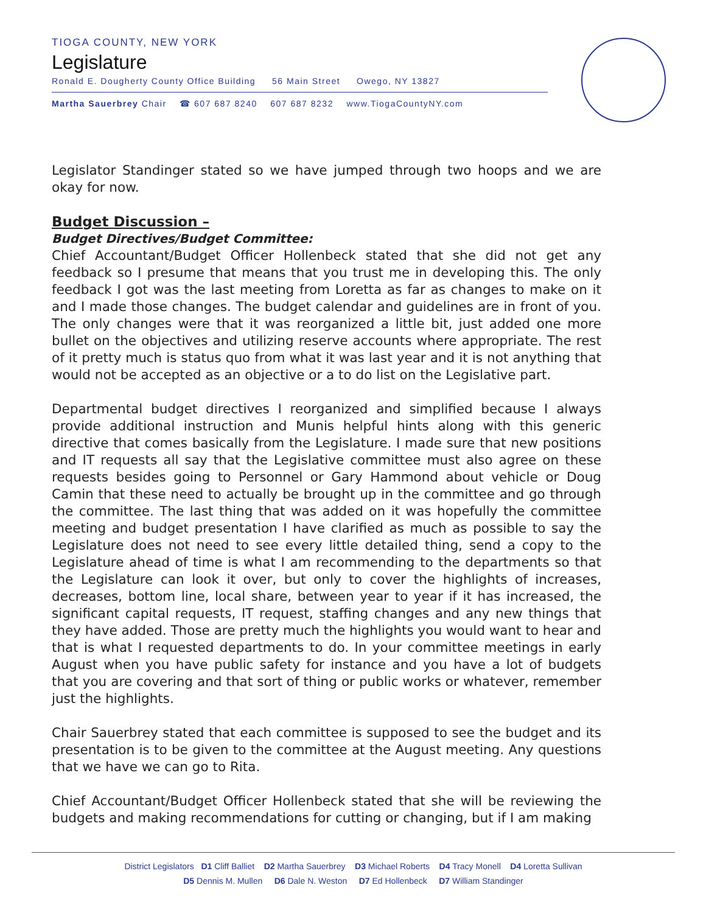TIOGA COUNTY, NEW YORK
Legislature
Ronald E. Dougherty County Office Building 56 Main Street Owego, NY 13827
Martha Sauerbrey Chair ☎ 607 687 8240 607 687 8232 www.TiogaCountyNY.com
Legislator Standinger stated so we have jumped through two hoops and we are okay for now.
Budget Discussion –
Budget Directives/Budget Committee:
Chief Accountant/Budget Officer Hollenbeck stated that she did not get any feedback so I presume that means that you trust me in developing this. The only feedback I got was the last meeting from Loretta as far as changes to make on it and I made those changes. The budget calendar and guidelines are in front of you. The only changes were that it was reorganized a little bit, just added one more bullet on the objectives and utilizing reserve accounts where appropriate. The rest of it pretty much is status quo from what it was last year and it is not anything that would not be accepted as an objective or a to do list on the Legislative part.
Departmental budget directives I reorganized and simplified because I always provide additional instruction and Munis helpful hints along with this generic directive that comes basically from the Legislature. I made sure that new positions and IT requests all say that the Legislative committee must also agree on these requests besides going to Personnel or Gary Hammond about vehicle or Doug Camin that these need to actually be brought up in the committee and go through the committee. The last thing that was added on it was hopefully the committee meeting and budget presentation I have clarified as much as possible to say the Legislature does not need to see every little detailed thing, send a copy to the Legislature ahead of time is what I am recommending to the departments so that the Legislature can look it over, but only to cover the highlights of increases, decreases, bottom line, local share, between year to year if it has increased, the significant capital requests, IT request, staffing changes and any new things that they have added. Those are pretty much the highlights you would want to hear and that is what I requested departments to do. In your committee meetings in early August when you have public safety for instance and you have a lot of budgets that you are covering and that sort of thing or public works or whatever, remember just the highlights.
Chair Sauerbrey stated that each committee is supposed to see the budget and its presentation is to be given to the committee at the August meeting. Any questions that we have we can go to Rita.
Chief Accountant/Budget Officer Hollenbeck stated that she will be reviewing the budgets and making recommendations for cutting or changing, but if I am making
District Legislators D1 Cliff Balliet D2 Martha Sauerbrey D3 Michael Roberts D4 Tracy Monell D4 Loretta Sullivan
D5 Dennis M. Mullen D6 Dale N. Weston D7 Ed Hollenbeck D7 William Standinger